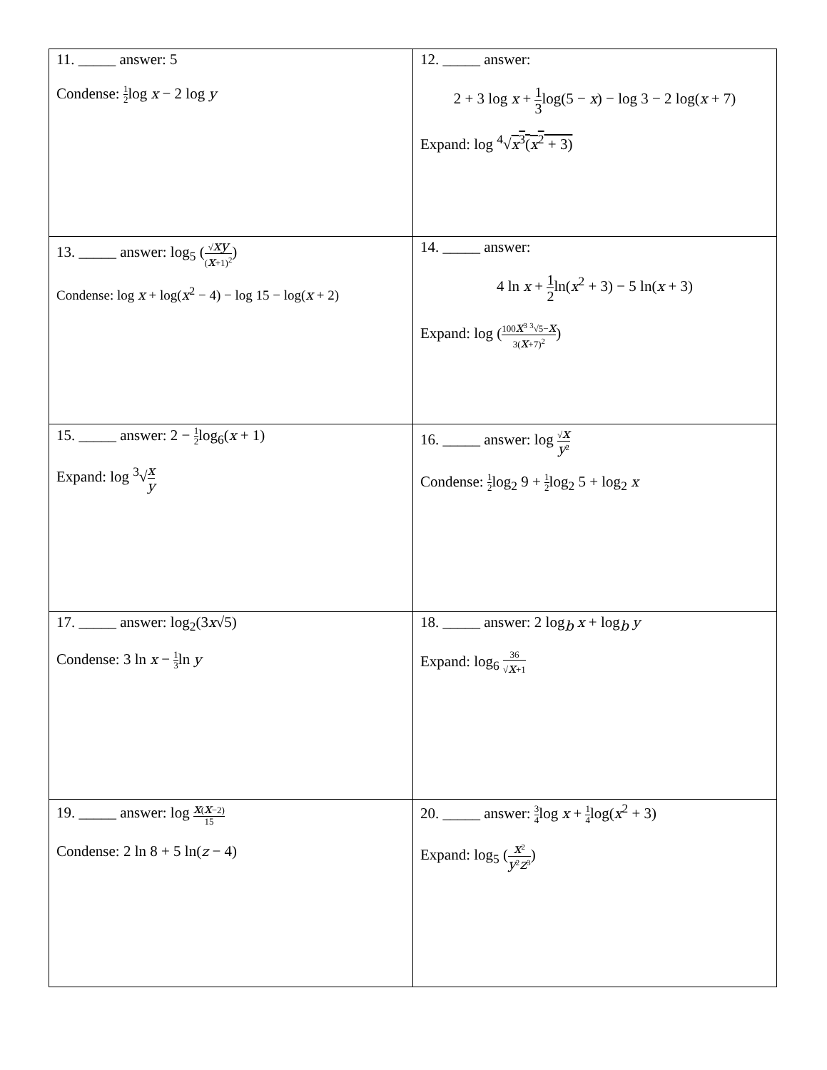| 11. _____ answer: 5 Condense: 1 2 log x − 2 log y | 12. _____ answer: 2 + 3 log x + 1 3 log(5 − x ) − log 3 − 2 log( x + 7) Expand: log <sup>4</sup>√ x<sup>3</sup>( x<sup>2</sup> + 3) |
| 13. _____ answer: log<sub>5</sub> ( √ xy ( x +1)<sup>2</sup> ) Condense: log x + log( x<sup>2</sup> − 4) − log 15 − log( x + 2) | 14. _____ answer: 4 ln x + 1 2 ln( x<sup>2</sup> + 3) − 5 ln( x + 3) Expand: log ( 100 x<sup>3</sup> <sup>3</sup>√5− x 3( x +7)<sup>2</sup> ) |
| 15. _____ answer: 2 − 1 2 log<sub>6</sub>( x + 1) Expand: log <sup>3</sup>√ x y | 16. _____ answer: log √ x y<sup>2</sup> Condense: 1 2 log<sub>2</sub> 9 + 1 2 log<sub>2</sub> 5 + log<sub>2</sub> x |
| 17. _____ answer: log<sub>2</sub>(3 x √5) Condense: 3 ln x − 1 3 ln y | 18. _____ answer: 2 log<sub>b</sub> x + log<sub>b</sub> y Expand: log<sub>6</sub> 36 √ x +1 |
| 19. _____ answer: log x ( x −2) 15 Condense: 2 ln 8 + 5 ln( z − 4) | 20. _____ answer: 3 4 log x + 1 4 log( x<sup>2</sup> + 3) Expand: log<sub>5</sub> ( x<sup>2</sup> y<sup>2</sup> z<sup>3</sup> ) |